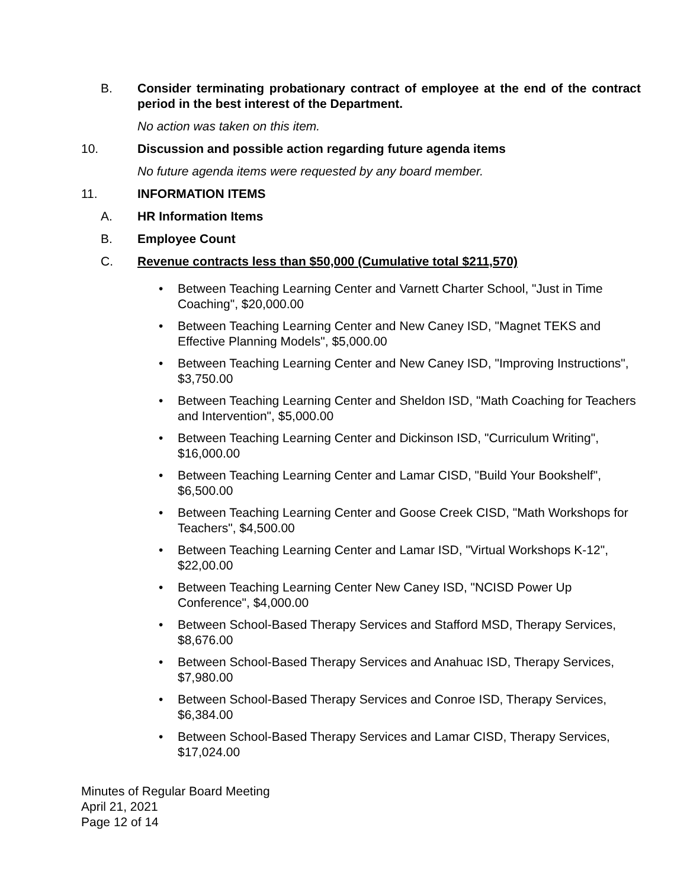B. Consider terminating probationary contract of employee at the end of the contract period in the best interest of the Department.
No action was taken on this item.
10. Discussion and possible action regarding future agenda items
No future agenda items were requested by any board member.
11. INFORMATION ITEMS
A. HR Information Items
B. Employee Count
C. Revenue contracts less than $50,000 (Cumulative total $211,570)
• Between Teaching Learning Center and Varnett Charter School, "Just in Time Coaching", $20,000.00
• Between Teaching Learning Center and New Caney ISD, "Magnet TEKS and Effective Planning Models", $5,000.00
• Between Teaching Learning Center and New Caney ISD, "Improving Instructions", $3,750.00
• Between Teaching Learning Center and Sheldon ISD, "Math Coaching for Teachers and Intervention", $5,000.00
• Between Teaching Learning Center and Dickinson ISD, "Curriculum Writing", $16,000.00
• Between Teaching Learning Center and Lamar CISD, "Build Your Bookshelf", $6,500.00
• Between Teaching Learning Center and Goose Creek CISD, "Math Workshops for Teachers", $4,500.00
• Between Teaching Learning Center and Lamar ISD, "Virtual Workshops K-12", $22,00.00
• Between Teaching Learning Center New Caney ISD, "NCISD Power Up Conference", $4,000.00
• Between School-Based Therapy Services and Stafford MSD, Therapy Services, $8,676.00
• Between School-Based Therapy Services and Anahuac ISD, Therapy Services, $7,980.00
• Between School-Based Therapy Services and Conroe ISD, Therapy Services, $6,384.00
• Between School-Based Therapy Services and Lamar CISD, Therapy Services, $17,024.00
Minutes of Regular Board Meeting
April 21, 2021
Page 12 of 14